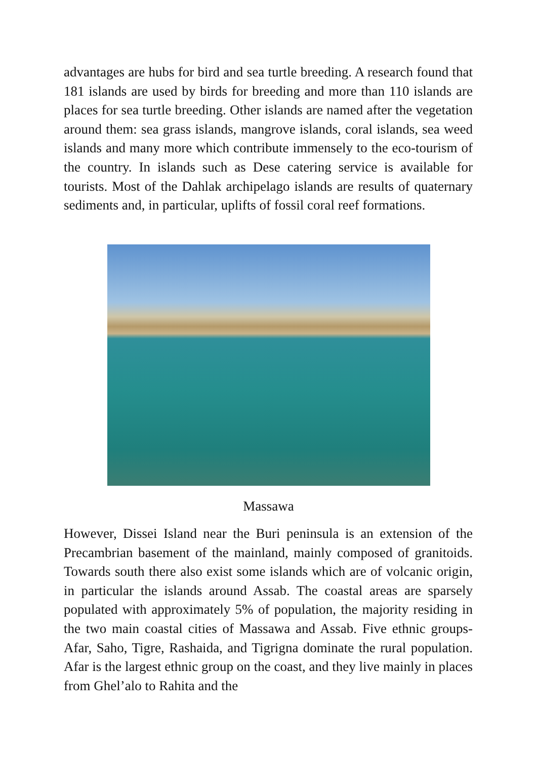advantages are hubs for bird and sea turtle breeding. A research found that 181 islands are used by birds for breeding and more than 110 islands are places for sea turtle breeding. Other islands are named after the vegetation around them: sea grass islands, mangrove islands, coral islands, sea weed islands and many more which contribute immensely to the eco-tourism of the country. In islands such as Dese catering service is available for tourists. Most of the Dahlak archipelago islands are results of quaternary sediments and, in particular, uplifts of fossil coral reef formations.
Massawa
However, Dissei Island near the Buri peninsula is an extension of the Precambrian basement of the mainland, mainly composed of granitoids. Towards south there also exist some islands which are of volcanic origin, in particular the islands around Assab. The coastal areas are sparsely populated with approximately 5% of population, the majority residing in the two main coastal cities of Massawa and Assab. Five ethnic groups- Afar, Saho, Tigre, Rashaida, and Tigrigna dominate the rural population. Afar is the largest ethnic group on the coast, and they live mainly in places from Ghel’alo to Rahita and the